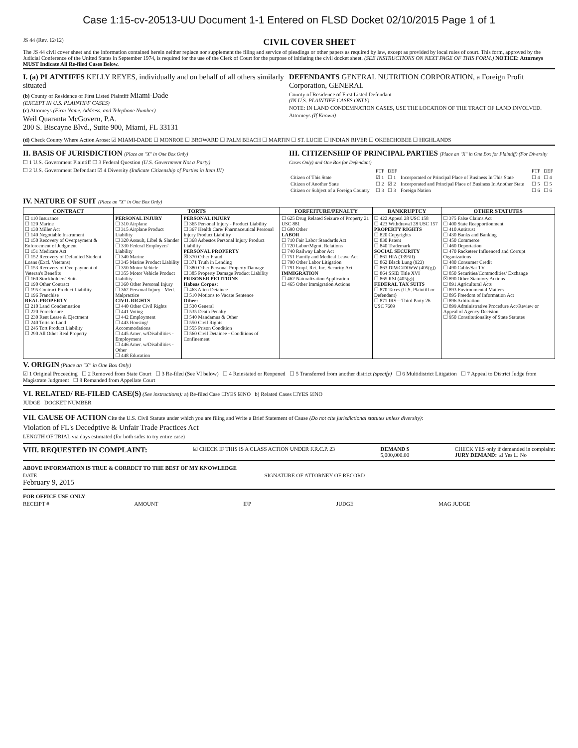Case 1:15-cv-20513-UU Document 1-1 Entered on FLSD Docket 02/10/2015 Page 1 of 1
JS 44 (Rev. 12/12)
CIVIL COVER SHEET
The JS 44 civil cover sheet and the information contained herein neither replace nor supplement the filing and service of pleadings or other papers as required by law, except as provided by local rules of court. This form, approved by the Judicial Conference of the United States in September 1974, is required for the use of the Clerk of Court for the purpose of initiating the civil docket sheet. (SEE INSTRUCTIONS ON NEXT PAGE OF THIS FORM.) NOTICE: Attorneys MUST Indicate All Re-filed Cases Below.
I. (a) PLAINTIFFS KELLY REYES, individually and on behalf of all others similarly situated
(b) County of Residence of First Listed Plaintiff Miami-Dade
(EXCEPT IN U.S. PLAINTIFF CASES)
(c) Attorneys (Firm Name, Address, and Telephone Number)
Weil Quaranta McGovern, P.A.
200 S. Biscayne Blvd., Suite 900, Miami, FL 33131
DEFENDANTS GENERAL NUTRITION CORPORATION, a Foreign Profit Corporation, GENERAL
County of Residence of First Listed Defendant
(IN U.S. PLAINTIFF CASES ONLY)
NOTE: IN LAND CONDEMNATION CASES, USE THE LOCATION OF THE TRACT OF LAND INVOLVED.
Attorneys (If Known)
(d) Check County Where Action Arose: ☑ MIAMI-DADE ☐ MONROE ☐ BROWARD ☐ PALM BEACH ☐ MARTIN ☐ ST. LUCIE ☐ INDIAN RIVER ☐ OKEECHOBEE ☐ HIGHLANDS
II. BASIS OF JURISDICTION (Place an "X" in One Box Only)
☐ 1 U.S. Government Plaintiff ☐ 3 Federal Question (U.S. Government Not a Party)
☐ 2 U.S. Government Defendant ☑ 4 Diversity (Indicate Citizenship of Parties in Item III)
III. CITIZENSHIP OF PRINCIPAL PARTIES (Place an "X" in One Box for Plaintiff) (For Diversity Cases Only) and One Box for Defendant)
| | PTF | DEF | | PTF | DEF |
| Citizen of This State | ☑ 1 | ☐ 1 | Incorporated or Principal Place of Business In This State | ☐ 4 | ☐ 4 |
| Citizen of Another State | ☐ 2 | ☑ 2 | Incorporated and Principal Place of Business In Another State | ☐ 5 | ☐ 5 |
| Citizen or Subject of a Foreign Country | ☐ 3 | ☐ 3 | Foreign Nation | ☐ 6 | ☐ 6 |
IV. NATURE OF SUIT (Place an "X" in One Box Only)
| CONTRACT | TORTS | | FORFEITURE/PENALTY | BANKRUPTCY | OTHER STATUTES |
| --- | --- | --- | --- | --- | --- |
| ☐ 110 Insurance ☐ 120 Marine ☐ 130 Miller Act ☐ 140 Negotiable Instrument ☐ 150 Recovery of Overpayment & Enforcement of Judgment ☐ 151 Medicare Act ☐ 152 Recovery of Defaulted Student Loans (Excl. Veterans) ☐ 153 Recovery of Overpayment of Veteran's Benefits ☐ 160 Stockholders' Suits ☐ 190 Other Contract ☐ 195 Contract Product Liability ☐ 196 Franchise REAL PROPERTY ☐ 210 Land Condemnation ☐ 220 Foreclosure ☐ 230 Rent Lease & Ejectment ☐ 240 Torts to Land ☐ 245 Tort Product Liability ☐ 290 All Other Real Property | PERSONAL INJURY ☐ 310 Airplane ☐ 315 Airplane Product Liability ☐ 320 Assault, Libel & Slander ☐ 330 Federal Employers' Liability ☐ 340 Marine ☐ 345 Marine Product Liability ☐ 350 Motor Vehicle ☐ 355 Motor Vehicle Product Liability ☐ 360 Other Personal Injury ☐ 362 Personal Injury - Med. Malpractice CIVIL RIGHTS ☐ 440 Other Civil Rights ☐ 441 Voting ☐ 442 Employment ☐ 443 Housing/ Accommodations ☐ 445 Amer. w/Disabilities - Employment ☐ 446 Amer. w/Disabilities - Other ☐ 448 Education | PERSONAL INJURY ☐ 365 Personal Injury - Product Liability ☐ 367 Health Care/ Pharmaceutical Personal Injury Product Liability ☐ 368 Asbestos Personal Injury Product Liability PERSONAL PROPERTY ☒ 370 Other Fraud ☐ 371 Truth in Lending ☐ 380 Other Personal Property Damage ☐ 385 Property Damage Product Liability PRISONER PETITIONS Habeas Corpus: ☐ 463 Alien Detainee ☐ 510 Motions to Vacate Sentence Other: ☐ 530 General ☐ 535 Death Penalty ☐ 540 Mandamus & Other ☐ 550 Civil Rights ☐ 555 Prison Condition ☐ 560 Civil Detainee - Conditions of Confinement | ☐ 625 Drug Related Seizure of Property 21 USC 881 ☐ 690 Other LABOR ☐ 710 Fair Labor Standards Act ☐ 720 Labor/Mgmt. Relations ☐ 740 Railway Labor Act ☐ 751 Family and Medical Leave Act ☐ 790 Other Labor Litigation ☐ 791 Empl. Ret. Inc. Security Act IMMIGRATION ☐ 462 Naturalization Application ☐ 465 Other Immigration Actions | ☐ 422 Appeal 28 USC 158 ☐ 423 Withdrawal 28 USC 157 PROPERTY RIGHTS ☐ 820 Copyrights ☐ 830 Patent ☐ 840 Trademark SOCIAL SECURITY ☐ 861 HIA (1395ff) ☐ 862 Black Lung (923) ☐ 863 DIWC/DIWW (405(g)) ☐ 864 SSID Title XVI ☐ 865 RSI (405(g)) FEDERAL TAX SUITS ☐ 870 Taxes (U.S. Plaintiff or Defendant) ☐ 871 IRS—Third Party 26 USC 7609 | ☐ 375 False Claims Act ☐ 400 State Reapportionment ☐ 410 Antitrust ☐ 430 Banks and Banking ☐ 450 Commerce ☐ 460 Deportation ☐ 470 Racketeer Influenced and Corrupt Organizations ☐ 480 Consumer Credit ☐ 490 Cable/Sat TV ☐ 850 Securities/Commodities/ Exchange ☒ 890 Other Statutory Actions ☐ 891 Agricultural Acts ☐ 893 Environmental Matters ☐ 895 Freedom of Information Act ☐ 896 Arbitration ☐ 899 Administrative Procedure Act/Review or Appeal of Agency Decision ☐ 950 Constitutionality of State Statutes |
V. ORIGIN (Place an "X" in One Box Only)
☑ 1 Original Proceeding ☐ 2 Removed from State Court ☐ 3 Re-filed (See VI below) ☐ 4 Reinstated or Reopened ☐ 5 Transferred from another district (specify) ☐ 6 Multidistrict Litigation ☐ 7 Appeal to District Judge from Magistrate Judgment ☐ 8 Remanded from Appellate Court
VI. RELATED/ RE-FILED CASE(S) (See instructions): a) Re-filed Case ☐YES ☑NO b) Related Cases ☐YES ☑NO
JUDGE DOCKET NUMBER
VII. CAUSE OF ACTION Cite the U.S. Civil Statute under which you are filing and Write a Brief Statement of Cause (Do not cite jurisdictional statutes unless diversity):
Violation of FL's Decedptive & Unfair Trade Practices Act
LENGTH OF TRIAL via days estimated (for both sides to try entire case)
VIII. REQUESTED IN COMPLAINT: ☑ CHECK IF THIS IS A CLASS ACTION UNDER F.R.C.P. 23 DEMAND $
5,000,000.00 CHECK YES only if demanded in complaint:
JURY DEMAND: ☑ Yes ☐ No
ABOVE INFORMATION IS TRUE & CORRECT TO THE BEST OF MY KNOWLEDGE
DATE
February 9, 2015 SIGNATURE OF ATTORNEY OF RECORD
FOR OFFICE USE ONLY
RECEIPT # AMOUNT IFP JUDGE MAG JUDGE